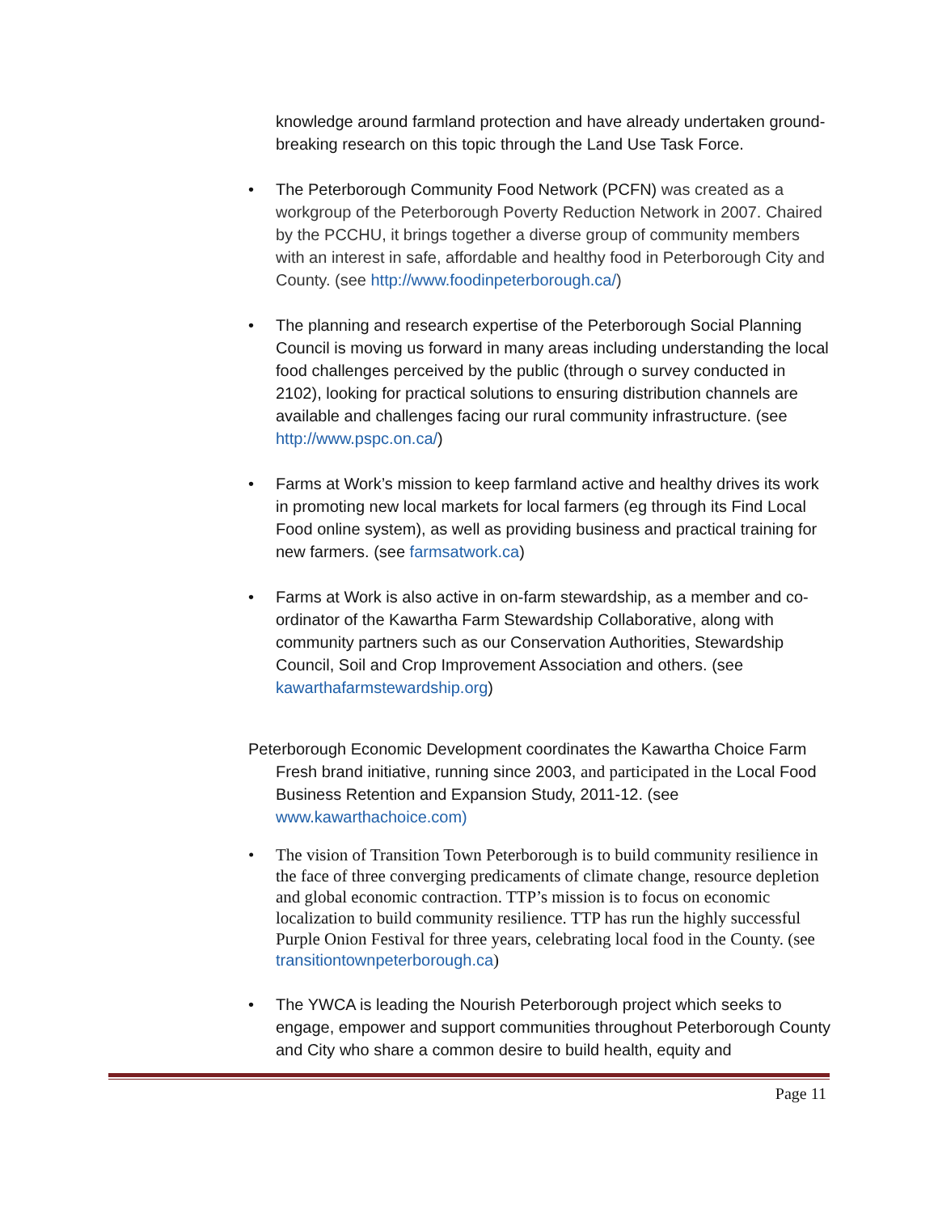knowledge around farmland protection and have already undertaken ground-breaking research on this topic through the Land Use Task Force.
• The Peterborough Community Food Network (PCFN) was created as a workgroup of the Peterborough Poverty Reduction Network in 2007. Chaired by the PCCHU, it brings together a diverse group of community members with an interest in safe, affordable and healthy food in Peterborough City and County. (see http://www.foodinpeterborough.ca/)
• The planning and research expertise of the Peterborough Social Planning Council is moving us forward in many areas including understanding the local food challenges perceived by the public (through o survey conducted in 2102), looking for practical solutions to ensuring distribution channels are available and challenges facing our rural community infrastructure. (see http://www.pspc.on.ca/)
• Farms at Work’s mission to keep farmland active and healthy drives its work in promoting new local markets for local farmers (eg through its Find Local Food online system), as well as providing business and practical training for new farmers. (see farmsatwork.ca)
• Farms at Work is also active in on-farm stewardship, as a member and co-ordinator of the Kawartha Farm Stewardship Collaborative, along with community partners such as our Conservation Authorities, Stewardship Council, Soil and Crop Improvement Association and others. (see kawarthafarmstewardship.org)
Peterborough Economic Development coordinates the Kawartha Choice Farm Fresh brand initiative, running since 2003, and participated in the Local Food Business Retention and Expansion Study, 2011-12. (see www.kawarthachoice.com)
• The vision of Transition Town Peterborough is to build community resilience in the face of three converging predicaments of climate change, resource depletion and global economic contraction. TTP’s mission is to focus on economic localization to build community resilience. TTP has run the highly successful Purple Onion Festival for three years, celebrating local food in the County. (see transitiontownpeterborough.ca)
• The YWCA is leading the Nourish Peterborough project which seeks to engage, empower and support communities throughout Peterborough County and City who share a common desire to build health, equity and
Page 11